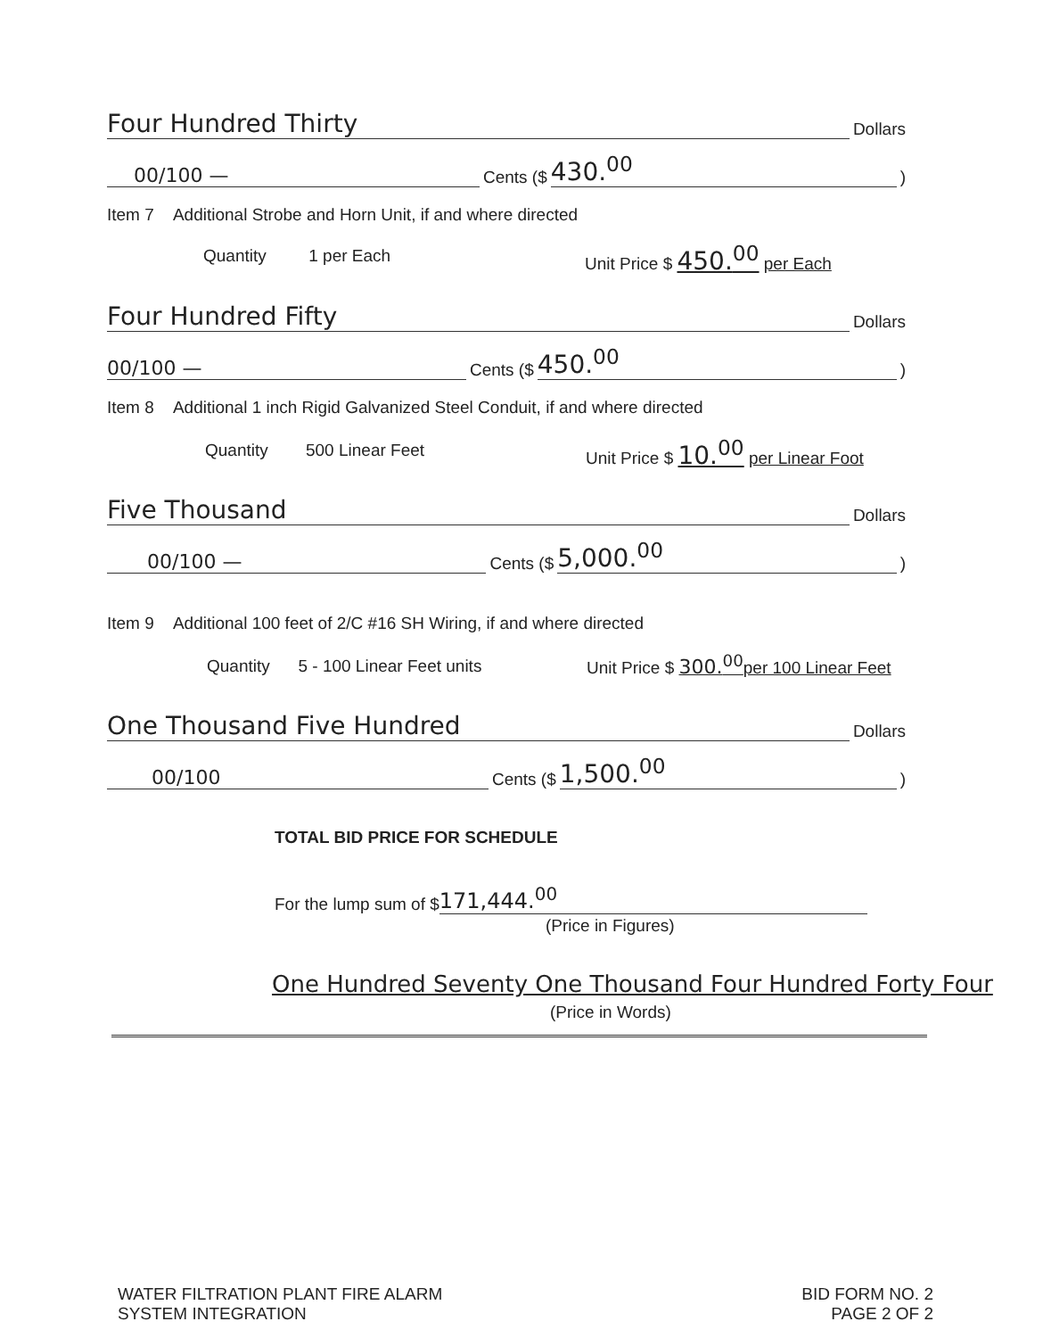Four Hundred Thirty Dollars
00/100 — Cents ($ 430.<sup>00</sup>)
Item 7 Additional Strobe and Horn Unit, if and where directed
Quantity 1 per Each Unit Price $ 450.<sup>00</sup> per Each
Four Hundred Fifty Dollars
00/100 — Cents ($ 450.<sup>00</sup>)
Item 8 Additional 1 inch Rigid Galvanized Steel Conduit, if and where directed
Quantity 500 Linear Feet
Unit Price $ 10.<sup>00</sup> per Linear Foot
Five Thousand Dollars
00/100 — Cents ($ 5,000.<sup>00</sup>)
Item 9 Additional 100 feet of 2/C #16 SH Wiring, if and where directed
Quantity 5 - 100 Linear Feet units
Unit Price $ 300.<sup>00</sup>per 100 Linear Feet
One Thousand Five Hundred Dollars
00/100 Cents ($ 1,500.<sup>00</sup>)
TOTAL BID PRICE FOR SCHEDULE
For the lump sum of $ 171,444.<sup>00</sup>
(Price in Figures)
One Hundred Seventy One Thousand Four Hundred Forty Four
(Price in Words)
WATER FILTRATION PLANT FIRE ALARM
SYSTEM INTEGRATION
BID FORM NO. 2
PAGE 2 OF 2